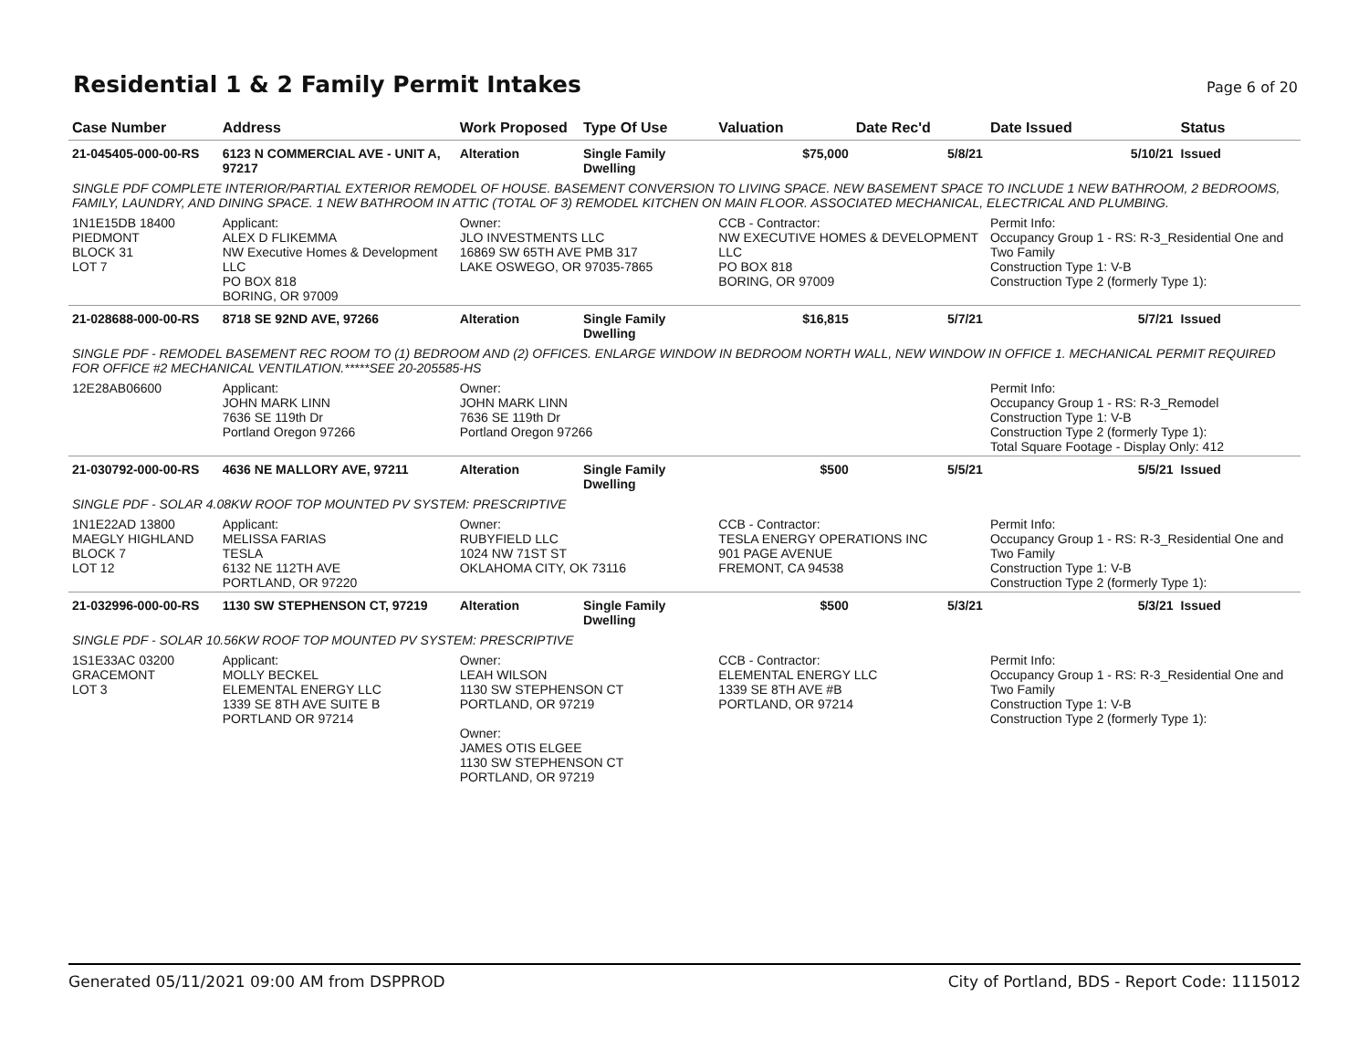Residential 1 & 2 Family Permit Intakes
Page 6 of 20
| Case Number | Address | Work Proposed | Type Of Use | Valuation | Date Rec'd | Date Issued | Status |
| --- | --- | --- | --- | --- | --- | --- | --- |
| 21-045405-000-00-RS | 6123 N COMMERCIAL AVE - UNIT A, 97217 | Alteration | Single Family Dwelling | $75,000 | 5/8/21 | 5/10/21 | Issued |
| SINGLE PDF COMPLETE INTERIOR/PARTIAL EXTERIOR REMODEL OF HOUSE. BASEMENT CONVERSION TO LIVING SPACE. NEW BASEMENT SPACE TO INCLUDE 1 NEW BATHROOM, 2 BEDROOMS, FAMILY, LAUNDRY, AND DINING SPACE. 1 NEW BATHROOM IN ATTIC (TOTAL OF 3) REMODEL KITCHEN ON MAIN FLOOR. ASSOCIATED MECHANICAL, ELECTRICAL AND PLUMBING. | | | | | | | |
| 1N1E15DB 18400 PIEDMONT BLOCK 31 LOT 7 | Applicant: ALEX D FLIKEMMA NW Executive Homes & Development LLC PO BOX 818 BORING, OR 97009 | Owner: JLO INVESTMENTS LLC 16869 SW 65TH AVE PMB 317 LAKE OSWEGO, OR 97035-7865 | | CCB - Contractor: NW EXECUTIVE HOMES & DEVELOPMENT LLC PO BOX 818 BORING, OR 97009 | | Permit Info: Occupancy Group 1 - RS: R-3_Residential One and Two Family Construction Type 1: V-B Construction Type 2 (formerly Type 1): | |
| 21-028688-000-00-RS | 8718 SE 92ND AVE, 97266 | Alteration | Single Family Dwelling | $16,815 | 5/7/21 | 5/7/21 | Issued |
| SINGLE PDF - REMODEL BASEMENT REC ROOM TO (1) BEDROOM AND (2) OFFICES. ENLARGE WINDOW IN BEDROOM NORTH WALL, NEW WINDOW IN OFFICE 1. MECHANICAL PERMIT REQUIRED FOR OFFICE #2 MECHANICAL VENTILATION.*****SEE 20-205585-HS | | | | | | | |
| 12E28AB06600 | Applicant: JOHN MARK LINN 7636 SE 119th Dr Portland Oregon 97266 | Owner: JOHN MARK LINN 7636 SE 119th Dr Portland Oregon 97266 | | | | Permit Info: Occupancy Group 1 - RS: R-3_Remodel Construction Type 1: V-B Construction Type 2 (formerly Type 1): Total Square Footage - Display Only: 412 | |
| 21-030792-000-00-RS | 4636 NE MALLORY AVE, 97211 | Alteration | Single Family Dwelling | $500 | 5/5/21 | 5/5/21 | Issued |
| SINGLE PDF - SOLAR 4.08KW ROOF TOP MOUNTED PV SYSTEM: PRESCRIPTIVE | | | | | | | |
| 1N1E22AD 13800 MAEGLY HIGHLAND BLOCK 7 LOT 12 | Applicant: MELISSA FARIAS TESLA 6132 NE 112TH AVE PORTLAND, OR 97220 | Owner: RUBYFIELD LLC 1024 NW 71ST ST OKLAHOMA CITY, OK 73116 | | CCB - Contractor: TESLA ENERGY OPERATIONS INC 901 PAGE AVENUE FREMONT, CA 94538 | | Permit Info: Occupancy Group 1 - RS: R-3_Residential One and Two Family Construction Type 1: V-B Construction Type 2 (formerly Type 1): | |
| 21-032996-000-00-RS | 1130 SW STEPHENSON CT, 97219 | Alteration | Single Family Dwelling | $500 | 5/3/21 | 5/3/21 | Issued |
| SINGLE PDF - SOLAR 10.56KW ROOF TOP MOUNTED PV SYSTEM: PRESCRIPTIVE | | | | | | | |
| 1S1E33AC 03200 GRACEMONT LOT 3 | Applicant: MOLLY BECKEL ELEMENTAL ENERGY LLC 1339 SE 8TH AVE SUITE B PORTLAND OR 97214 | Owner: LEAH WILSON 1130 SW STEPHENSON CT PORTLAND, OR 97219 Owner: JAMES OTIS ELGEE 1130 SW STEPHENSON CT PORTLAND, OR 97219 | | CCB - Contractor: ELEMENTAL ENERGY LLC 1339 SE 8TH AVE #B PORTLAND, OR 97214 | | Permit Info: Occupancy Group 1 - RS: R-3_Residential One and Two Family Construction Type 1: V-B Construction Type 2 (formerly Type 1): | |
Generated 05/11/2021 09:00 AM from DSPPROD City of Portland, BDS - Report Code: 1115012